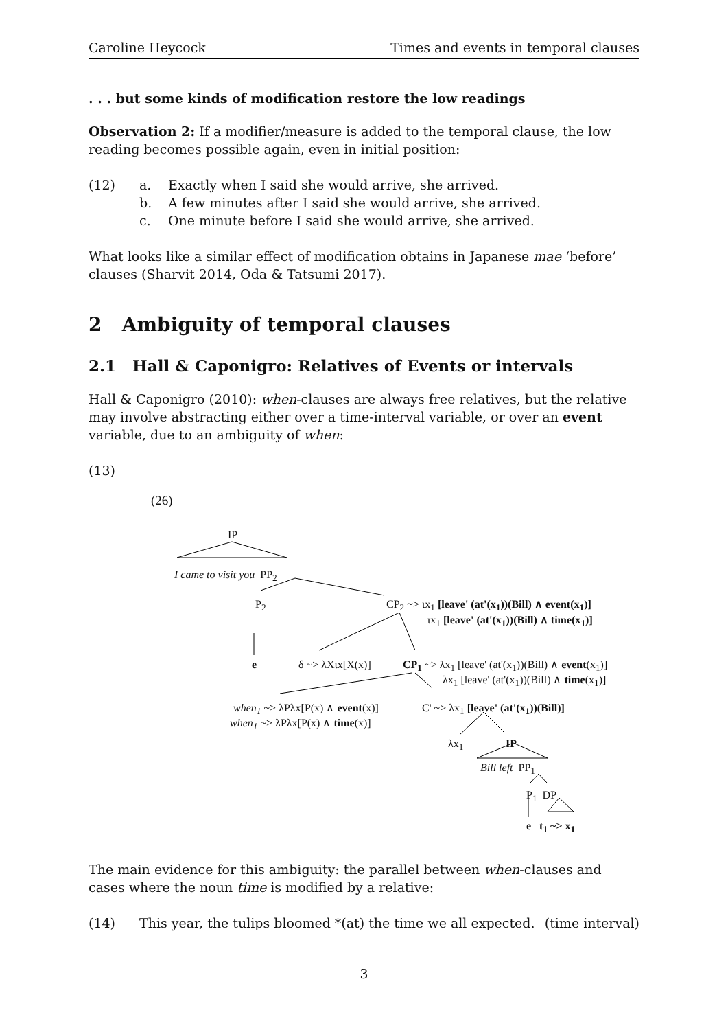Caroline Heycock Times and events in temporal clauses
. . . but some kinds of modification restore the low readings
Observation 2: If a modifier/measure is added to the temporal clause, the low reading becomes possible again, even in initial position:
(12) a. Exactly when I said she would arrive, she arrived.
b. A few minutes after I said she would arrive, she arrived.
c. One minute before I said she would arrive, she arrived.
What looks like a similar effect of modification obtains in Japanese mae ‘before’ clauses (Sharvit 2014, Oda & Tatsumi 2017).
2 Ambiguity of temporal clauses
2.1 Hall & Caponigro: Relatives of Events or intervals
Hall & Caponigro (2010): when-clauses are always free relatives, but the relative may involve abstracting either over a time-interval variable, or over an event variable, due to an ambiguity of when:
(13)
(26)
IP
I came to visit you PP<sub>2</sub>
P<sub>2</sub> CP<sub>2</sub> ~> ιx<sub>1</sub> [leave' (at'(x<sub>1</sub>))(Bill) ∧ event(x<sub>1</sub>)]
ιx<sub>1</sub> [leave' (at'(x<sub>1</sub>))(Bill) ∧ time(x<sub>1</sub>)]
e δ ~> λXιx[X(x)] CP<sub>1</sub> ~> λx<sub>1</sub> [leave' (at'(x<sub>1</sub>))(Bill) ∧ event(x<sub>1</sub>)]
λx<sub>1</sub> [leave' (at'(x<sub>1</sub>))(Bill) ∧ time(x<sub>1</sub>)]
when<sub>1</sub> ~> λPλx[P(x) ∧ event(x)] C' ~> λx<sub>1</sub> [leave' (at'(x<sub>1</sub>))(Bill)]
when<sub>1</sub> ~> λPλx[P(x) ∧ time(x)]
λx<sub>1</sub> IP
Bill left PP<sub>1</sub>
P<sub>1</sub> DP
e t<sub>1</sub> ~> x<sub>1</sub>
The main evidence for this ambiguity: the parallel between when-clauses and cases where the noun time is modified by a relative:
(14) This year, the tulips bloomed *(at) the time we all expected. (time interval)
3